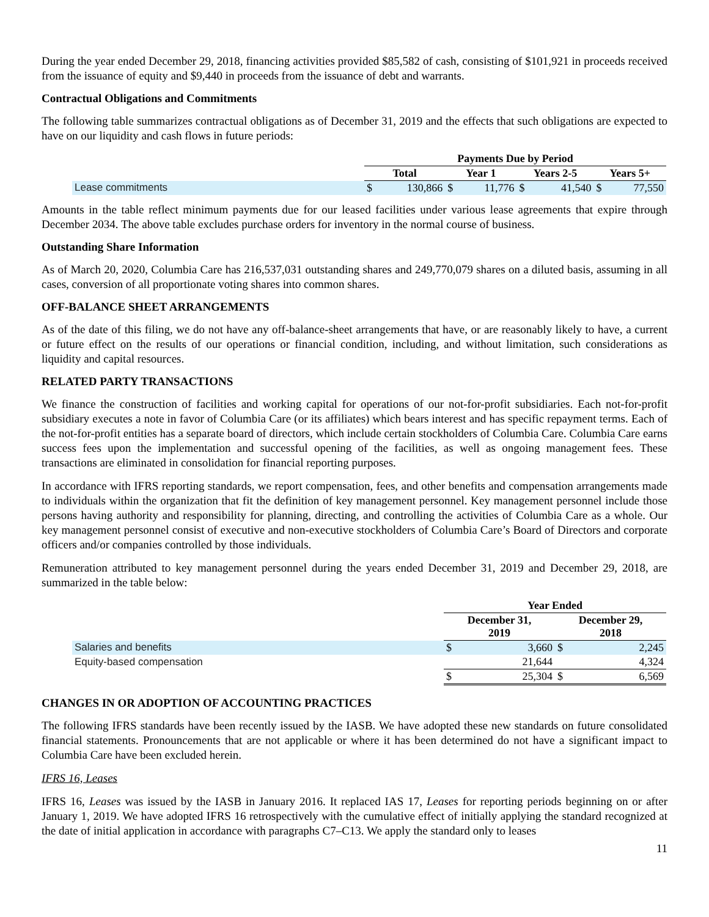During the year ended December 29, 2018, financing activities provided $85,582 of cash, consisting of $101,921 in proceeds received from the issuance of equity and $9,440 in proceeds from the issuance of debt and warrants.
Contractual Obligations and Commitments
The following table summarizes contractual obligations as of December 31, 2019 and the effects that such obligations are expected to have on our liquidity and cash flows in future periods:
| | Payments Due by Period | | | | | | | |
| | Total | | Year 1 | | Years 2-5 | | Years 5+ | |
| Lease commitments | $ | 130,866 | $ | 11,776 | $ | 41,540 | $ | 77,550 |
Amounts in the table reflect minimum payments due for our leased facilities under various lease agreements that expire through December 2034. The above table excludes purchase orders for inventory in the normal course of business.
Outstanding Share Information
As of March 20, 2020, Columbia Care has 216,537,031 outstanding shares and 249,770,079 shares on a diluted basis, assuming in all cases, conversion of all proportionate voting shares into common shares.
OFF-BALANCE SHEET ARRANGEMENTS
As of the date of this filing, we do not have any off-balance-sheet arrangements that have, or are reasonably likely to have, a current or future effect on the results of our operations or financial condition, including, and without limitation, such considerations as liquidity and capital resources.
RELATED PARTY TRANSACTIONS
We finance the construction of facilities and working capital for operations of our not-for-profit subsidiaries. Each not-for-profit subsidiary executes a note in favor of Columbia Care (or its affiliates) which bears interest and has specific repayment terms. Each of the not-for-profit entities has a separate board of directors, which include certain stockholders of Columbia Care. Columbia Care earns success fees upon the implementation and successful opening of the facilities, as well as ongoing management fees. These transactions are eliminated in consolidation for financial reporting purposes.
In accordance with IFRS reporting standards, we report compensation, fees, and other benefits and compensation arrangements made to individuals within the organization that fit the definition of key management personnel. Key management personnel include those persons having authority and responsibility for planning, directing, and controlling the activities of Columbia Care as a whole. Our key management personnel consist of executive and non-executive stockholders of Columbia Care’s Board of Directors and corporate officers and/or companies controlled by those individuals.
Remuneration attributed to key management personnel during the years ended December 31, 2019 and December 29, 2018, are summarized in the table below:
| | Year Ended | | | |
| | December 31, 2019 | | December 29, 2018 | |
| Salaries and benefits | $ | 3,660 | $ | 2,245 |
| Equity-based compensation | | 21,644 | | 4,324 |
| | $ | 25,304 | $ | 6,569 |
CHANGES IN OR ADOPTION OF ACCOUNTING PRACTICES
The following IFRS standards have been recently issued by the IASB. We have adopted these new standards on future consolidated financial statements. Pronouncements that are not applicable or where it has been determined do not have a significant impact to Columbia Care have been excluded herein.
IFRS 16, Leases
IFRS 16, Leases was issued by the IASB in January 2016. It replaced IAS 17, Leases for reporting periods beginning on or after January 1, 2019. We have adopted IFRS 16 retrospectively with the cumulative effect of initially applying the standard recognized at the date of initial application in accordance with paragraphs C7–C13. We apply the standard only to leases
11